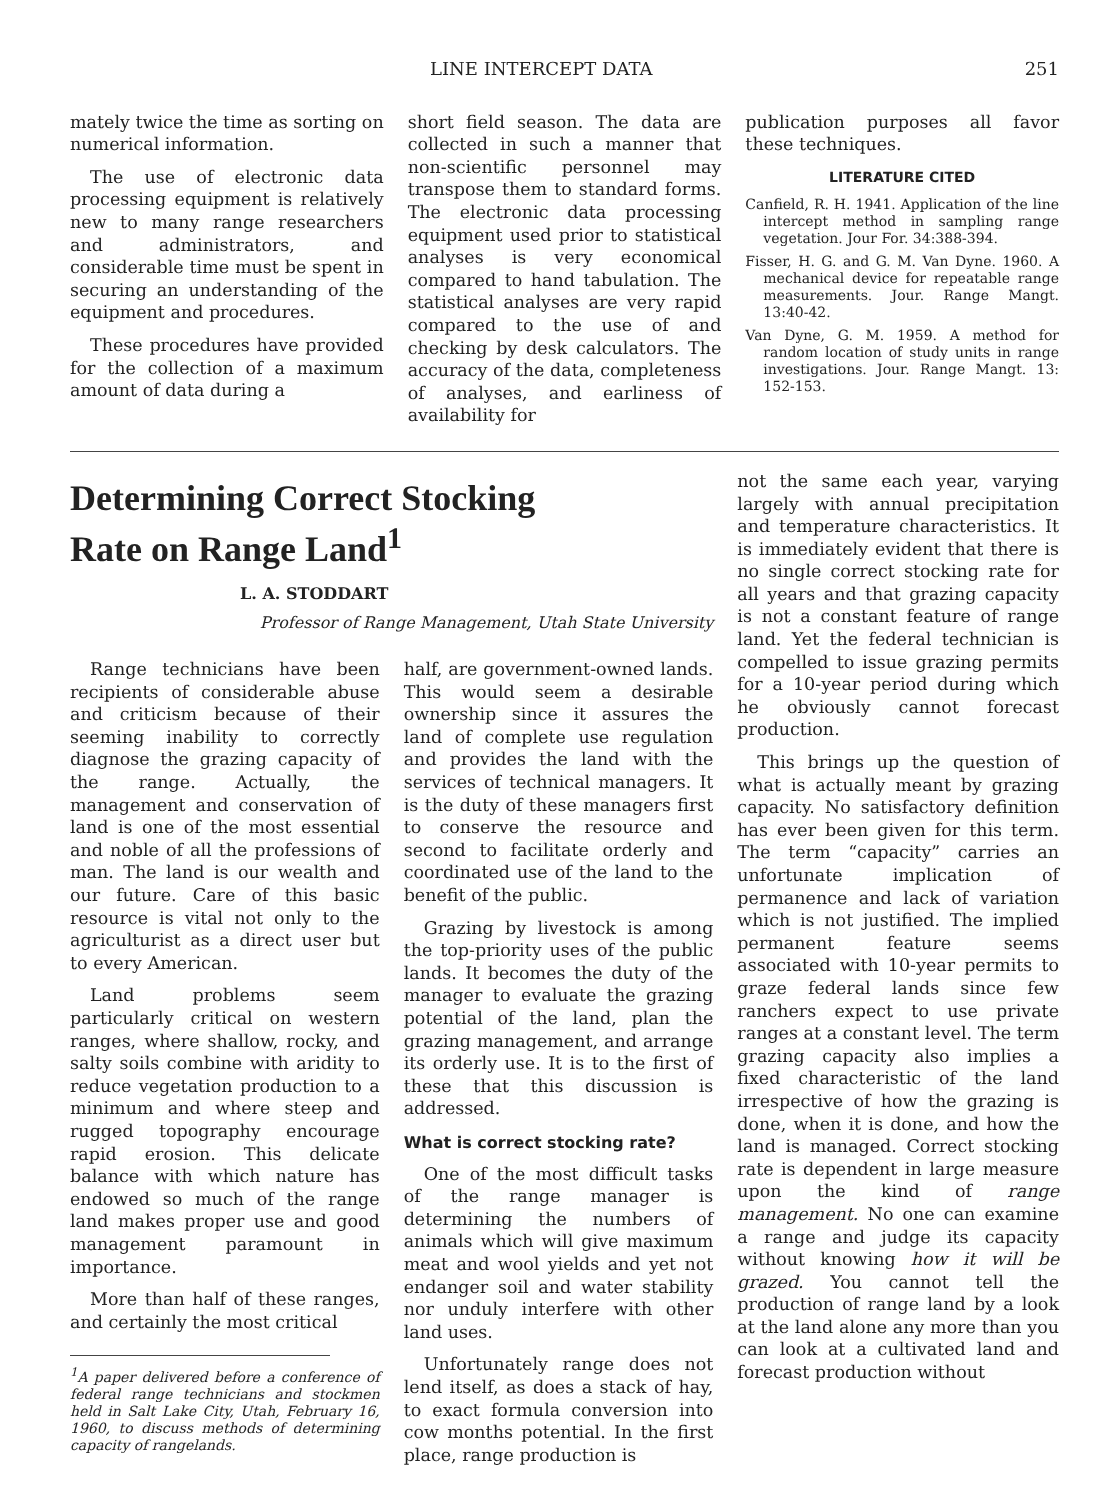LINE INTERCEPT DATA 251
mately twice the time as sorting on numerical information.
The use of electronic data processing equipment is relatively new to many range researchers and administrators, and considerable time must be spent in securing an understanding of the equipment and procedures.
These procedures have provided for the collection of a maximum amount of data during a
short field season. The data are collected in such a manner that non-scientific personnel may transpose them to standard forms. The electronic data processing equipment used prior to statistical analyses is very economical compared to hand tabulation. The statistical analyses are very rapid compared to the use of and checking by desk calculators. The accuracy of the data, completeness of analyses, and earliness of availability for
publication purposes all favor these techniques.
LITERATURE CITED
Canfield, R. H. 1941. Application of the line intercept method in sampling range vegetation. Jour For. 34:388-394.
Fisser, H. G. and G. M. Van Dyne. 1960. A mechanical device for repeatable range measurements. Jour. Range Mangt. 13:40-42.
Van Dyne, G. M. 1959. A method for random location of study units in range investigations. Jour. Range Mangt. 13: 152-153.
Determining Correct Stocking
Rate on Range Land<sup>1</sup>
L. A. STODDART
Professor of Range Management, Utah State University
Range technicians have been recipients of considerable abuse and criticism because of their seeming inability to correctly diagnose the grazing capacity of the range. Actually, the management and conservation of land is one of the most essential and noble of all the professions of man. The land is our wealth and our future. Care of this basic resource is vital not only to the agriculturist as a direct user but to every American.
Land problems seem particularly critical on western ranges, where shallow, rocky, and salty soils combine with aridity to reduce vegetation production to a minimum and where steep and rugged topography encourage rapid erosion. This delicate balance with which nature has endowed so much of the range land makes proper use and good management paramount in importance.
More than half of these ranges, and certainly the most critical
<sup>1</sup> A paper delivered before a conference of federal range technicians and stockmen held in Salt Lake City, Utah, February 16, 1960, to discuss methods of determining capacity of rangelands.
half, are government-owned lands. This would seem a desirable ownership since it assures the land of complete use regulation and provides the land with the services of technical managers. It is the duty of these managers first to conserve the resource and second to facilitate orderly and coordinated use of the land to the benefit of the public.
Grazing by livestock is among the top-priority uses of the public lands. It becomes the duty of the manager to evaluate the grazing potential of the land, plan the grazing management, and arrange its orderly use. It is to the first of these that this discussion is addressed.
What is correct stocking rate?
One of the most difficult tasks of the range manager is determining the numbers of animals which will give maximum meat and wool yields and yet not endanger soil and water stability nor unduly interfere with other land uses.
Unfortunately range does not lend itself, as does a stack of hay, to exact formula conversion into cow months potential. In the first place, range production is
not the same each year, varying largely with annual precipitation and temperature characteristics. It is immediately evident that there is no single correct stocking rate for all years and that grazing capacity is not a constant feature of range land. Yet the federal technician is compelled to issue grazing permits for a 10-year period during which he obviously cannot forecast production.
This brings up the question of what is actually meant by grazing capacity. No satisfactory definition has ever been given for this term. The term “capacity” carries an unfortunate implication of permanence and lack of variation which is not justified. The implied permanent feature seems associated with 10-year permits to graze federal lands since few ranchers expect to use private ranges at a constant level. The term grazing capacity also implies a fixed characteristic of the land irrespective of how the grazing is done, when it is done, and how the land is managed. Correct stocking rate is dependent in large measure upon the kind of range management. No one can examine a range and judge its capacity without knowing how it will be grazed. You cannot tell the production of range land by a look at the land alone any more than you can look at a cultivated land and forecast production without